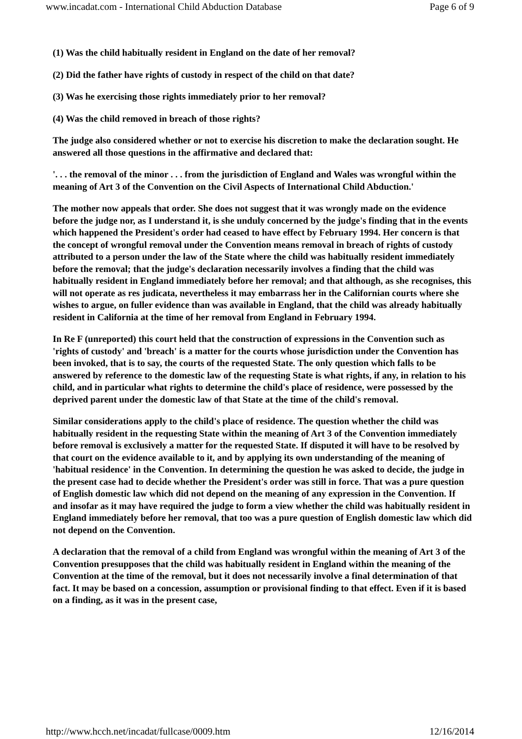www.incadat.com - International Child Abduction Database Page 6 of 9
(1) Was the child habitually resident in England on the date of her removal?
(2) Did the father have rights of custody in respect of the child on that date?
(3) Was he exercising those rights immediately prior to her removal?
(4) Was the child removed in breach of those rights?
The judge also considered whether or not to exercise his discretion to make the declaration sought. He answered all those questions in the affirmative and declared that:
'. . . the removal of the minor . . . from the jurisdiction of England and Wales was wrongful within the meaning of Art 3 of the Convention on the Civil Aspects of International Child Abduction.'
The mother now appeals that order. She does not suggest that it was wrongly made on the evidence before the judge nor, as I understand it, is she unduly concerned by the judge's finding that in the events which happened the President's order had ceased to have effect by February 1994. Her concern is that the concept of wrongful removal under the Convention means removal in breach of rights of custody attributed to a person under the law of the State where the child was habitually resident immediately before the removal; that the judge's declaration necessarily involves a finding that the child was habitually resident in England immediately before her removal; and that although, as she recognises, this will not operate as res judicata, nevertheless it may embarrass her in the Californian courts where she wishes to argue, on fuller evidence than was available in England, that the child was already habitually resident in California at the time of her removal from England in February 1994.
In Re F (unreported) this court held that the construction of expressions in the Convention such as 'rights of custody' and 'breach' is a matter for the courts whose jurisdiction under the Convention has been invoked, that is to say, the courts of the requested State. The only question which falls to be answered by reference to the domestic law of the requesting State is what rights, if any, in relation to his child, and in particular what rights to determine the child's place of residence, were possessed by the deprived parent under the domestic law of that State at the time of the child's removal.
Similar considerations apply to the child's place of residence. The question whether the child was habitually resident in the requesting State within the meaning of Art 3 of the Convention immediately before removal is exclusively a matter for the requested State. If disputed it will have to be resolved by that court on the evidence available to it, and by applying its own understanding of the meaning of 'habitual residence' in the Convention. In determining the question he was asked to decide, the judge in the present case had to decide whether the President's order was still in force. That was a pure question of English domestic law which did not depend on the meaning of any expression in the Convention. If and insofar as it may have required the judge to form a view whether the child was habitually resident in England immediately before her removal, that too was a pure question of English domestic law which did not depend on the Convention.
A declaration that the removal of a child from England was wrongful within the meaning of Art 3 of the Convention presupposes that the child was habitually resident in England within the meaning of the Convention at the time of the removal, but it does not necessarily involve a final determination of that fact. It may be based on a concession, assumption or provisional finding to that effect. Even if it is based on a finding, as it was in the present case,
http://www.hcch.net/incadat/fullcase/0009.htm 12/16/2014